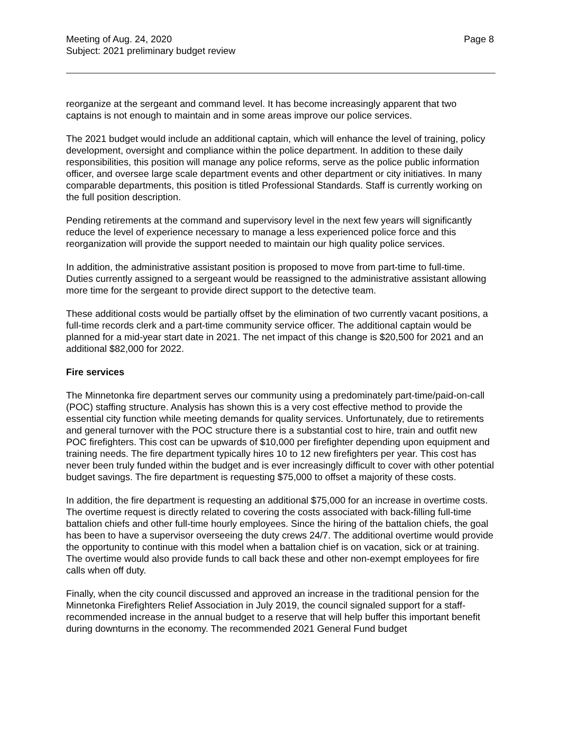Meeting of Aug. 24, 2020
Subject: 2021 preliminary budget review
Page 8
reorganize at the sergeant and command level. It has become increasingly apparent that two captains is not enough to maintain and in some areas improve our police services.
The 2021 budget would include an additional captain, which will enhance the level of training, policy development, oversight and compliance within the police department. In addition to these daily responsibilities, this position will manage any police reforms, serve as the police public information officer, and oversee large scale department events and other department or city initiatives. In many comparable departments, this position is titled Professional Standards. Staff is currently working on the full position description.
Pending retirements at the command and supervisory level in the next few years will significantly reduce the level of experience necessary to manage a less experienced police force and this reorganization will provide the support needed to maintain our high quality police services.
In addition, the administrative assistant position is proposed to move from part-time to full-time. Duties currently assigned to a sergeant would be reassigned to the administrative assistant allowing more time for the sergeant to provide direct support to the detective team.
These additional costs would be partially offset by the elimination of two currently vacant positions, a full-time records clerk and a part-time community service officer. The additional captain would be planned for a mid-year start date in 2021. The net impact of this change is $20,500 for 2021 and an additional $82,000 for 2022.
Fire services
The Minnetonka fire department serves our community using a predominately part-time/paid-on-call (POC) staffing structure. Analysis has shown this is a very cost effective method to provide the essential city function while meeting demands for quality services. Unfortunately, due to retirements and general turnover with the POC structure there is a substantial cost to hire, train and outfit new POC firefighters. This cost can be upwards of $10,000 per firefighter depending upon equipment and training needs. The fire department typically hires 10 to 12 new firefighters per year. This cost has never been truly funded within the budget and is ever increasingly difficult to cover with other potential budget savings. The fire department is requesting $75,000 to offset a majority of these costs.
In addition, the fire department is requesting an additional $75,000 for an increase in overtime costs. The overtime request is directly related to covering the costs associated with back-filling full-time battalion chiefs and other full-time hourly employees. Since the hiring of the battalion chiefs, the goal has been to have a supervisor overseeing the duty crews 24/7. The additional overtime would provide the opportunity to continue with this model when a battalion chief is on vacation, sick or at training. The overtime would also provide funds to call back these and other non-exempt employees for fire calls when off duty.
Finally, when the city council discussed and approved an increase in the traditional pension for the Minnetonka Firefighters Relief Association in July 2019, the council signaled support for a staff-recommended increase in the annual budget to a reserve that will help buffer this important benefit during downturns in the economy. The recommended 2021 General Fund budget